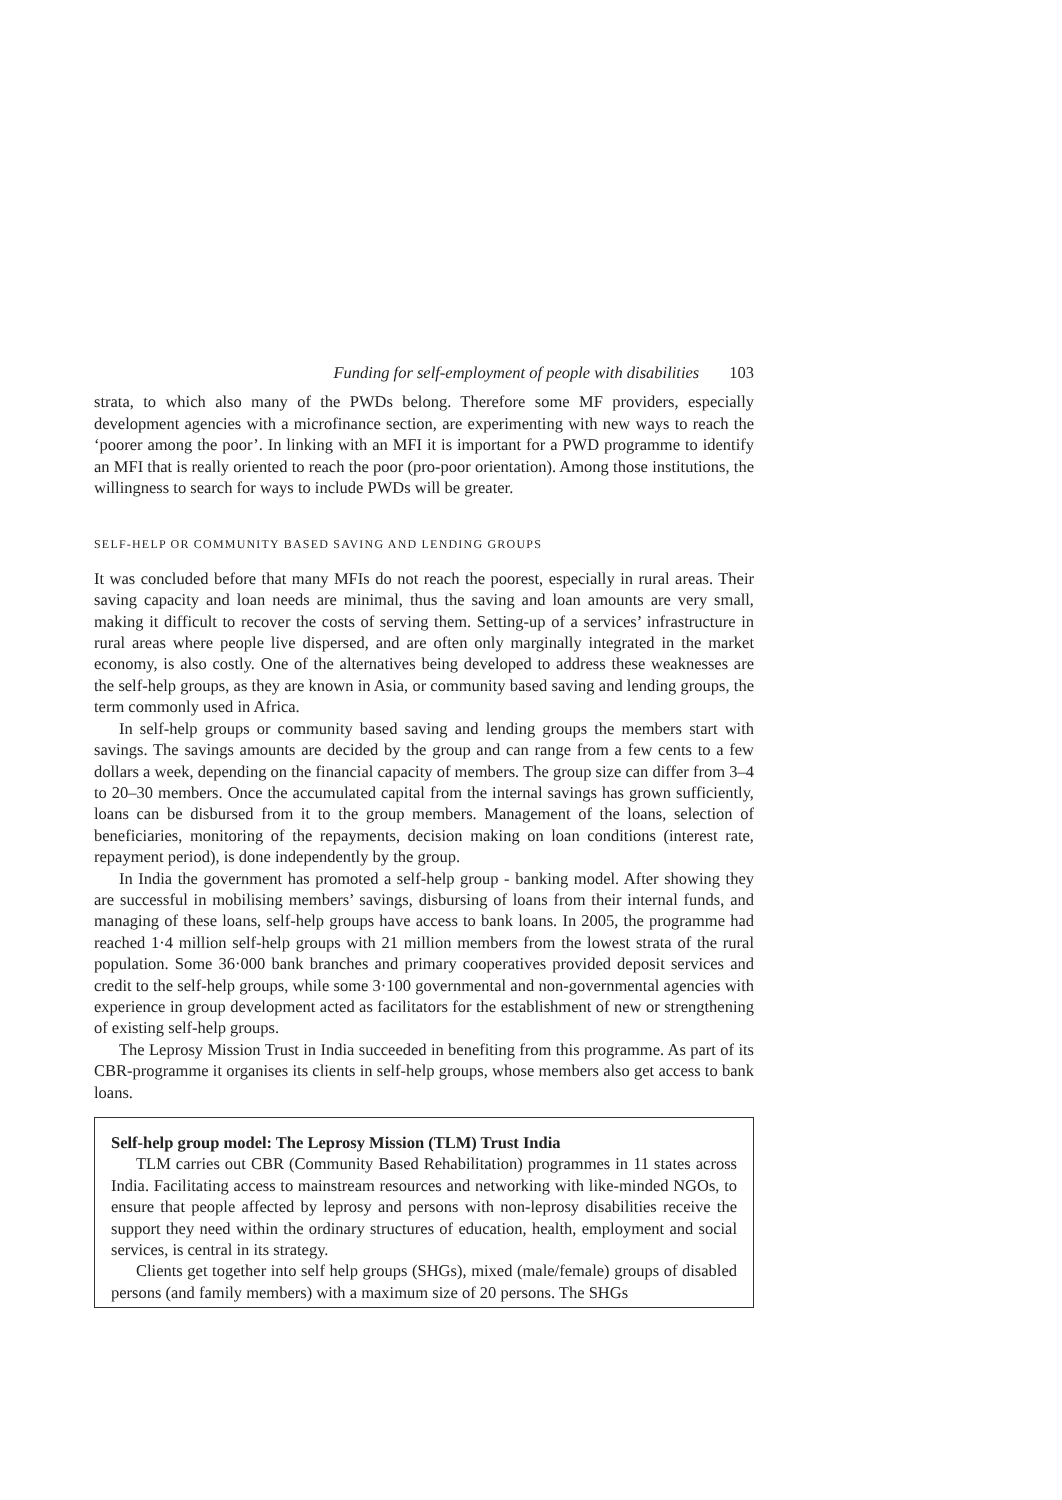Funding for self-employment of people with disabilities 103
strata, to which also many of the PWDs belong. Therefore some MF providers, especially development agencies with a microfinance section, are experimenting with new ways to reach the ‘poorer among the poor’. In linking with an MFI it is important for a PWD programme to identify an MFI that is really oriented to reach the poor (pro-poor orientation). Among those institutions, the willingness to search for ways to include PWDs will be greater.
SELF-HELP OR COMMUNITY BASED SAVING AND LENDING GROUPS
It was concluded before that many MFIs do not reach the poorest, especially in rural areas. Their saving capacity and loan needs are minimal, thus the saving and loan amounts are very small, making it difficult to recover the costs of serving them. Setting-up of a services’ infrastructure in rural areas where people live dispersed, and are often only marginally integrated in the market economy, is also costly. One of the alternatives being developed to address these weaknesses are the self-help groups, as they are known in Asia, or community based saving and lending groups, the term commonly used in Africa.
In self-help groups or community based saving and lending groups the members start with savings. The savings amounts are decided by the group and can range from a few cents to a few dollars a week, depending on the financial capacity of members. The group size can differ from 3–4 to 20–30 members. Once the accumulated capital from the internal savings has grown sufficiently, loans can be disbursed from it to the group members. Management of the loans, selection of beneficiaries, monitoring of the repayments, decision making on loan conditions (interest rate, repayment period), is done independently by the group.
In India the government has promoted a self-help group - banking model. After showing they are successful in mobilising members’ savings, disbursing of loans from their internal funds, and managing of these loans, self-help groups have access to bank loans. In 2005, the programme had reached 1·4 million self-help groups with 21 million members from the lowest strata of the rural population. Some 36·000 bank branches and primary cooperatives provided deposit services and credit to the self-help groups, while some 3·100 governmental and non-governmental agencies with experience in group development acted as facilitators for the establishment of new or strengthening of existing self-help groups.
The Leprosy Mission Trust in India succeeded in benefiting from this programme. As part of its CBR-programme it organises its clients in self-help groups, whose members also get access to bank loans.
Self-help group model: The Leprosy Mission (TLM) Trust India
TLM carries out CBR (Community Based Rehabilitation) programmes in 11 states across India. Facilitating access to mainstream resources and networking with like-minded NGOs, to ensure that people affected by leprosy and persons with non-leprosy disabilities receive the support they need within the ordinary structures of education, health, employment and social services, is central in its strategy.
Clients get together into self help groups (SHGs), mixed (male/female) groups of disabled persons (and family members) with a maximum size of 20 persons. The SHGs